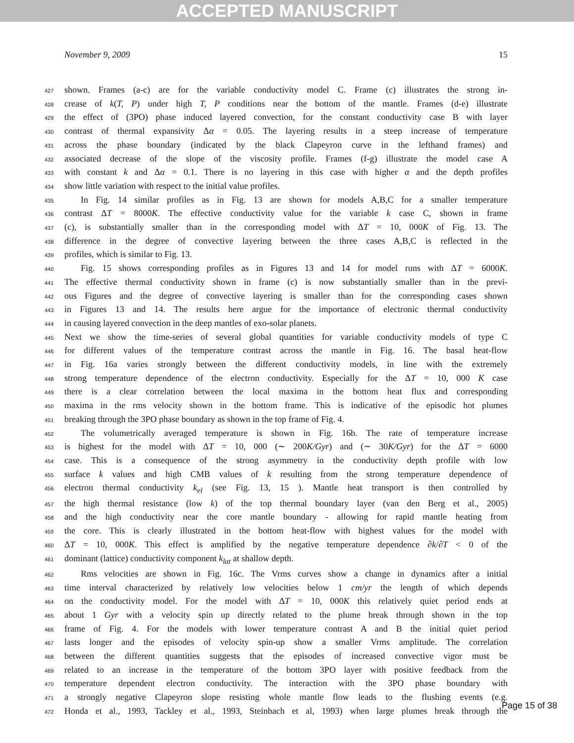ACCEPTED MANUSCRIPT
November 9, 2009 15
427 shown. Frames (a-c) are for the variable conductivity model C. Frame (c) illustrates the strong in-
428 crease of k(T, P) under high T, P conditions near the bottom of the mantle. Frames (d-e) illustrate
429 the effect of (3PO) phase induced layered convection, for the constant conductivity case B with layer
430 contrast of thermal expansivity Δα = 0.05. The layering results in a steep increase of temperature
431 across the phase boundary (indicated by the black Clapeyron curve in the lefthand frames) and
432 associated decrease of the slope of the viscosity profile. Frames (f-g) illustrate the model case A
433 with constant k and Δα = 0.1. There is no layering in this case with higher α and the depth profiles
434 show little variation with respect to the initial value profiles.
435 In Fig. 14 similar profiles as in Fig. 13 are shown for models A,B,C for a smaller temperature
436 contrast ΔT = 8000K. The effective conductivity value for the variable k case C, shown in frame
437 (c), is substantially smaller than in the corresponding model with ΔT = 10, 000K of Fig. 13. The
438 difference in the degree of convective layering between the three cases A,B,C is reflected in the
439 profiles, which is similar to Fig. 13.
440 Fig. 15 shows corresponding profiles as in Figures 13 and 14 for model runs with ΔT = 6000K.
441 The effective thermal conductivity shown in frame (c) is now substantially smaller than in the previ-
442 ous Figures and the degree of convective layering is smaller than for the corresponding cases shown
443 in Figures 13 and 14. The results here argue for the importance of electronic thermal conductivity
444 in causing layered convection in the deep mantles of exo-solar planets.
445 Next we show the time-series of several global quantities for variable conductivity models of type C
446 for different values of the temperature contrast across the mantle in Fig. 16. The basal heat-flow
447 in Fig. 16a varies strongly between the different conductivity models, in line with the extremely
448 strong temperature dependence of the electron conductivity. Especially for the ΔT = 10, 000 K case
449 there is a clear correlation between the local maxima in the bottom heat flux and corresponding
450 maxima in the rms velocity shown in the bottom frame. This is indicative of the episodic hot plumes
451 breaking through the 3PO phase boundary as shown in the top frame of Fig. 4.
452 The volumetrically averaged temperature is shown in Fig. 16b. The rate of temperature increase
453 is highest for the model with ΔT = 10, 000 (∼ 200K/Gyr) and (∼ 30K/Gyr) for the ΔT = 6000
454 case. This is a consequence of the strong asymmetry in the conductivity depth profile with low
455 surface k values and high CMB values of k resulting from the strong temperature dependence of
456 electron thermal conductivity k<sub>el</sub> (see Fig. 13, 15 ). Mantle heat transport is then controlled by
457 the high thermal resistance (low k) of the top thermal boundary layer (van den Berg et al., 2005)
458 and the high conductivity near the core mantle boundary - allowing for rapid mantle heating from
459 the core. This is clearly illustrated in the bottom heat-flow with highest values for the model with
460 ΔT = 10, 000K. This effect is amplified by the negative temperature dependence ∂k/∂T < 0 of the
461 dominant (lattice) conductivity component k<sub>lat</sub> at shallow depth.
462 Rms velocities are shown in Fig. 16c. The Vrms curves show a change in dynamics after a initial
463 time interval characterized by relatively low velocities below 1 cm/yr the length of which depends
464 on the conductivity model. For the model with ΔT = 10, 000K this relatively quiet period ends at
465 about 1 Gyr with a velocity spin up directly related to the plume break through shown in the top
466 frame of Fig. 4. For the models with lower temperature contrast A and B the initial quiet period
467 lasts longer and the episodes of velocity spin-up show a smaller Vrms amplitude. The correlation
468 between the different quantities suggests that the episodes of increased convective vigor must be
469 related to an increase in the temperature of the bottom 3PO layer with positive feedback from the
470 temperature dependent electron conductivity. The interaction with the 3PO phase boundary with
471 a strongly negative Clapeyron slope resisting whole mantle flow leads to the flushing events (e.g.
472 Honda et al., 1993, Tackley et al., 1993, Steinbach et al, 1993) when large plumes break through the
Page 15 of 38